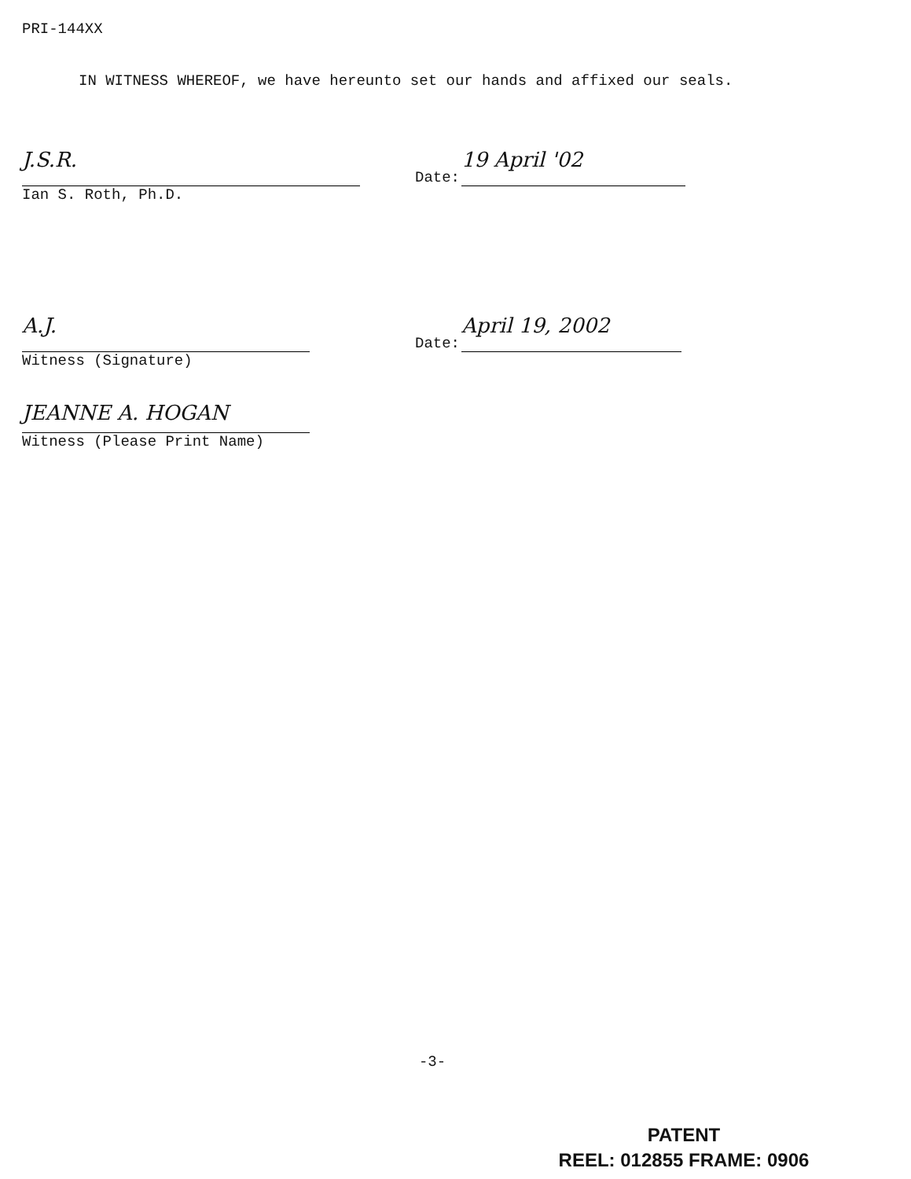PRI-144XX
IN WITNESS WHEREOF, we have hereunto set our hands and affixed our seals.
J.S.R.
Ian S. Roth, Ph.D.
Date:
19 April '02
A.J.
Witness (Signature)
Date:
April 19, 2002
JEANNE A. HOGAN
Witness (Please Print Name)
-3-
PATENT
REEL: 012855 FRAME: 0906